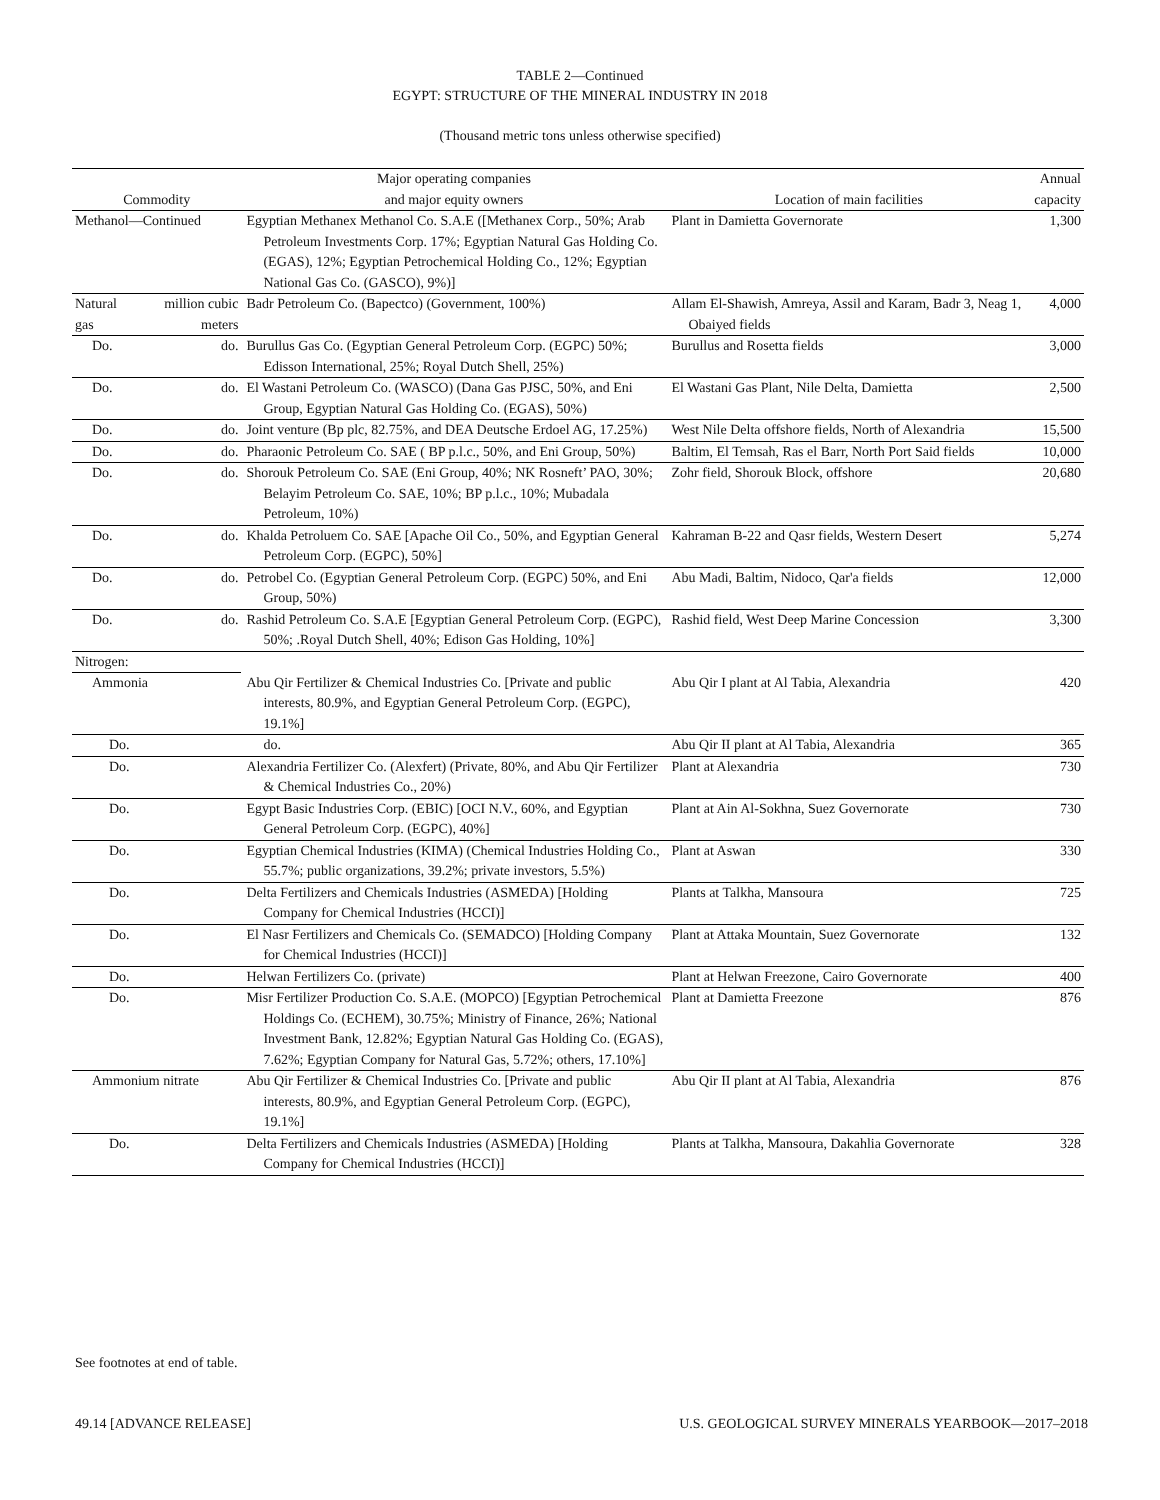TABLE 2—Continued
EGYPT: STRUCTURE OF THE MINERAL INDUSTRY IN 2018
(Thousand metric tons unless otherwise specified)
| | | Major operating companies | | Annual |
| --- | --- | --- | --- | --- |
| Commodity | | and major equity owners | Location of main facilities | capacity |
| Methanol—Continued | | Egyptian Methanex Methanol Co. S.A.E ([Methanex Corp., 50%; Arab Petroleum Investments Corp. 17%; Egyptian Natural Gas Holding Co. (EGAS), 12%; Egyptian Petrochemical Holding Co., 12%; Egyptian National Gas Co. (GASCO), 9%)] | Plant in Damietta Governorate | 1,300 |
| Natural gas | million cubic meters | Badr Petroleum Co. (Bapectco) (Government, 100%) | Allam El-Shawish, Amreya, Assil and Karam, Badr 3, Neag 1, Obaiyed fields | 4,000 |
| Do. | do. | Burullus Gas Co. (Egyptian General Petroleum Corp. (EGPC) 50%; Edisson International, 25%; Royal Dutch Shell, 25%) | Burullus and Rosetta fields | 3,000 |
| Do. | do. | El Wastani Petroleum Co. (WASCO) (Dana Gas PJSC, 50%, and Eni Group, Egyptian Natural Gas Holding Co. (EGAS), 50%) | El Wastani Gas Plant, Nile Delta, Damietta | 2,500 |
| Do. | do. | Joint venture (Bp plc, 82.75%, and DEA Deutsche Erdoel AG, 17.25%) | West Nile Delta offshore fields, North of Alexandria | 15,500 |
| Do. | do. | Pharaonic Petroleum Co. SAE ( BP p.l.c., 50%, and Eni Group, 50%) | Baltim, El Temsah, Ras el Barr, North Port Said fields | 10,000 |
| Do. | do. | Shorouk Petroleum Co. SAE (Eni Group, 40%; NK Rosneft’ PAO, 30%; Belayim Petroleum Co. SAE, 10%; BP p.l.c., 10%; Mubadala Petroleum, 10%) | Zohr field, Shorouk Block, offshore | 20,680 |
| Do. | do. | Khalda Petroluem Co. SAE [Apache Oil Co., 50%, and Egyptian General Petroleum Corp. (EGPC), 50%] | Kahraman B-22 and Qasr fields, Western Desert | 5,274 |
| Do. | do. | Petrobel Co. (Egyptian General Petroleum Corp. (EGPC) 50%, and Eni Group, 50%) | Abu Madi, Baltim, Nidoco, Qar'a fields | 12,000 |
| Do. | do. | Rashid Petroleum Co. S.A.E [Egyptian General Petroleum Corp. (EGPC), 50%; .Royal Dutch Shell, 40%; Edison Gas Holding, 10%] | Rashid field, West Deep Marine Concession | 3,300 |
| Nitrogen: | | | | |
| Ammonia | | Abu Qir Fertilizer & Chemical Industries Co. [Private and public interests, 80.9%, and Egyptian General Petroleum Corp. (EGPC), 19.1%] | Abu Qir I plant at Al Tabia, Alexandria | 420 |
| Do. | | do. | Abu Qir II plant at Al Tabia, Alexandria | 365 |
| Do. | | Alexandria Fertilizer Co. (Alexfert) (Private, 80%, and Abu Qir Fertilizer & Chemical Industries Co., 20%) | Plant at Alexandria | 730 |
| Do. | | Egypt Basic Industries Corp. (EBIC) [OCI N.V., 60%, and Egyptian General Petroleum Corp. (EGPC), 40%] | Plant at Ain Al-Sokhna, Suez Governorate | 730 |
| Do. | | Egyptian Chemical Industries (KIMA) (Chemical Industries Holding Co., 55.7%; public organizations, 39.2%; private investors, 5.5%) | Plant at Aswan | 330 |
| Do. | | Delta Fertilizers and Chemicals Industries (ASMEDA) [Holding Company for Chemical Industries (HCCI)] | Plants at Talkha, Mansoura | 725 |
| Do. | | El Nasr Fertilizers and Chemicals Co. (SEMADCO) [Holding Company for Chemical Industries (HCCI)] | Plant at Attaka Mountain, Suez Governorate | 132 |
| Do. | | Helwan Fertilizers Co. (private) | Plant at Helwan Freezone, Cairo Governorate | 400 |
| Do. | | Misr Fertilizer Production Co. S.A.E. (MOPCO) [Egyptian Petrochemical Holdings Co. (ECHEM), 30.75%; Ministry of Finance, 26%; National Investment Bank, 12.82%; Egyptian Natural Gas Holding Co. (EGAS), 7.62%; Egyptian Company for Natural Gas, 5.72%; others, 17.10%] | Plant at Damietta Freezone | 876 |
| Ammonium nitrate | | Abu Qir Fertilizer & Chemical Industries Co. [Private and public interests, 80.9%, and Egyptian General Petroleum Corp. (EGPC), 19.1%] | Abu Qir II plant at Al Tabia, Alexandria | 876 |
| Do. | | Delta Fertilizers and Chemicals Industries (ASMEDA) [Holding Company for Chemical Industries (HCCI)] | Plants at Talkha, Mansoura, Dakahlia Governorate | 328 |
See footnotes at end of table.
49.14 [ADVANCE RELEASE] U.S. GEOLOGICAL SURVEY MINERALS YEARBOOK—2017–2018